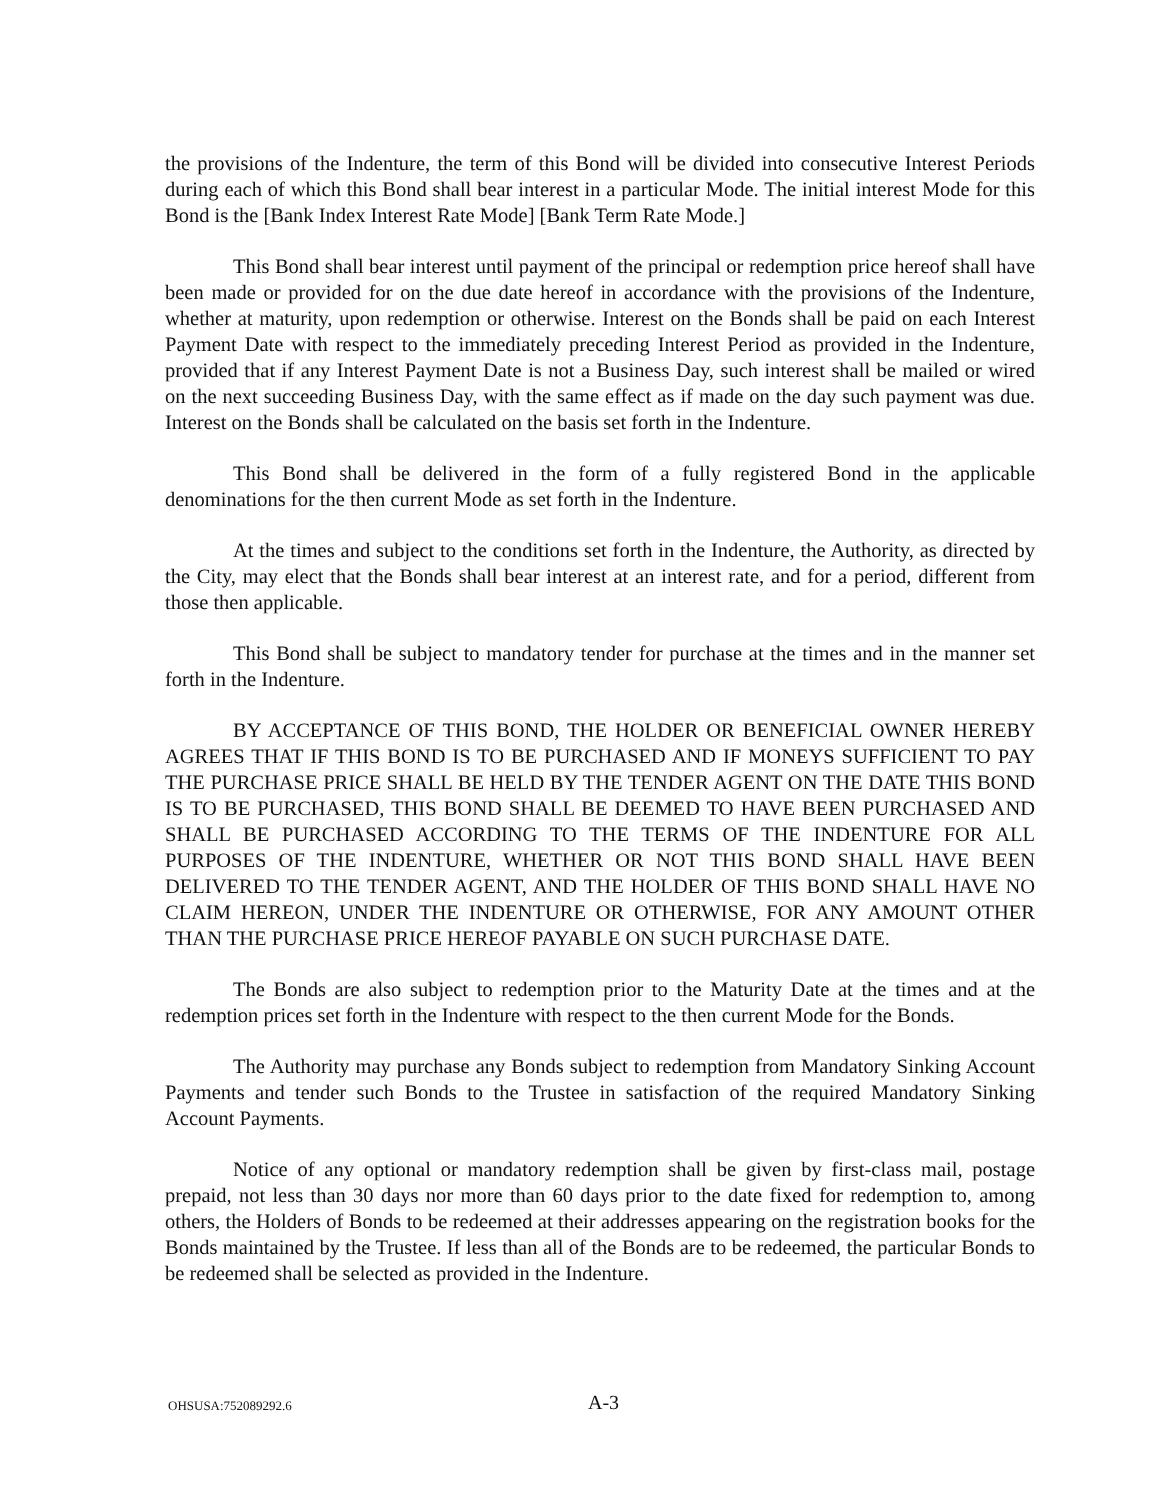the provisions of the Indenture, the term of this Bond will be divided into consecutive Interest Periods during each of which this Bond shall bear interest in a particular Mode. The initial interest Mode for this Bond is the [Bank Index Interest Rate Mode] [Bank Term Rate Mode.]
This Bond shall bear interest until payment of the principal or redemption price hereof shall have been made or provided for on the due date hereof in accordance with the provisions of the Indenture, whether at maturity, upon redemption or otherwise. Interest on the Bonds shall be paid on each Interest Payment Date with respect to the immediately preceding Interest Period as provided in the Indenture, provided that if any Interest Payment Date is not a Business Day, such interest shall be mailed or wired on the next succeeding Business Day, with the same effect as if made on the day such payment was due. Interest on the Bonds shall be calculated on the basis set forth in the Indenture.
This Bond shall be delivered in the form of a fully registered Bond in the applicable denominations for the then current Mode as set forth in the Indenture.
At the times and subject to the conditions set forth in the Indenture, the Authority, as directed by the City, may elect that the Bonds shall bear interest at an interest rate, and for a period, different from those then applicable.
This Bond shall be subject to mandatory tender for purchase at the times and in the manner set forth in the Indenture.
BY ACCEPTANCE OF THIS BOND, THE HOLDER OR BENEFICIAL OWNER HEREBY AGREES THAT IF THIS BOND IS TO BE PURCHASED AND IF MONEYS SUFFICIENT TO PAY THE PURCHASE PRICE SHALL BE HELD BY THE TENDER AGENT ON THE DATE THIS BOND IS TO BE PURCHASED, THIS BOND SHALL BE DEEMED TO HAVE BEEN PURCHASED AND SHALL BE PURCHASED ACCORDING TO THE TERMS OF THE INDENTURE FOR ALL PURPOSES OF THE INDENTURE, WHETHER OR NOT THIS BOND SHALL HAVE BEEN DELIVERED TO THE TENDER AGENT, AND THE HOLDER OF THIS BOND SHALL HAVE NO CLAIM HEREON, UNDER THE INDENTURE OR OTHERWISE, FOR ANY AMOUNT OTHER THAN THE PURCHASE PRICE HEREOF PAYABLE ON SUCH PURCHASE DATE.
The Bonds are also subject to redemption prior to the Maturity Date at the times and at the redemption prices set forth in the Indenture with respect to the then current Mode for the Bonds.
The Authority may purchase any Bonds subject to redemption from Mandatory Sinking Account Payments and tender such Bonds to the Trustee in satisfaction of the required Mandatory Sinking Account Payments.
Notice of any optional or mandatory redemption shall be given by first-class mail, postage prepaid, not less than 30 days nor more than 60 days prior to the date fixed for redemption to, among others, the Holders of Bonds to be redeemed at their addresses appearing on the registration books for the Bonds maintained by the Trustee. If less than all of the Bonds are to be redeemed, the particular Bonds to be redeemed shall be selected as provided in the Indenture.
OHSUSA:752089292.6 A-3